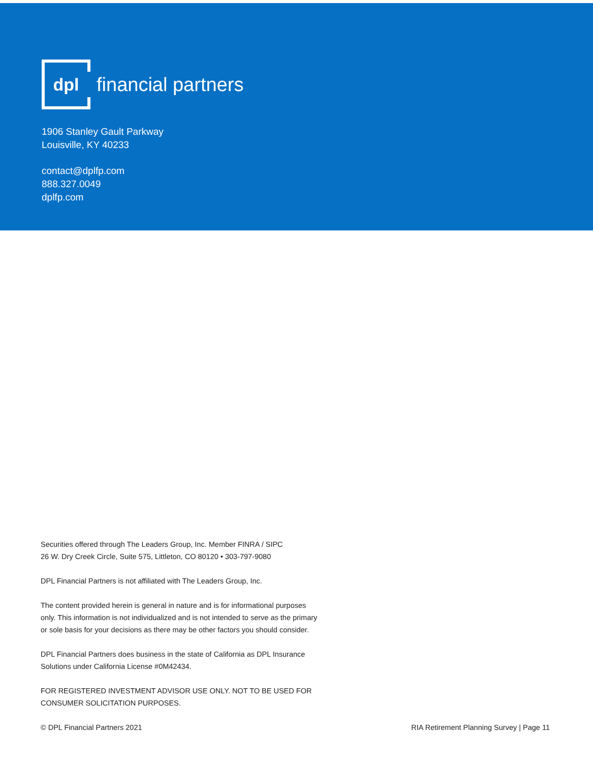dpl
financial partners
1906 Stanley Gault Parkway
Louisville, KY 40233
contact@dplfp.com
888.327.0049
dplfp.com
Securities offered through The Leaders Group, Inc. Member FINRA / SIPC
26 W. Dry Creek Circle, Suite 575, Littleton, CO 80120 • 303-797-9080
DPL Financial Partners is not affiliated with The Leaders Group, Inc.
The content provided herein is general in nature and is for informational purposes
only. This information is not individualized and is not intended to serve as the primary
or sole basis for your decisions as there may be other factors you should consider.
DPL Financial Partners does business in the state of California as DPL Insurance
Solutions under California License #0M42434.
FOR REGISTERED INVESTMENT ADVISOR USE ONLY. NOT TO BE USED FOR
CONSUMER SOLICITATION PURPOSES.
© DPL Financial Partners 2021 RIA Retirement Planning Survey | Page 11